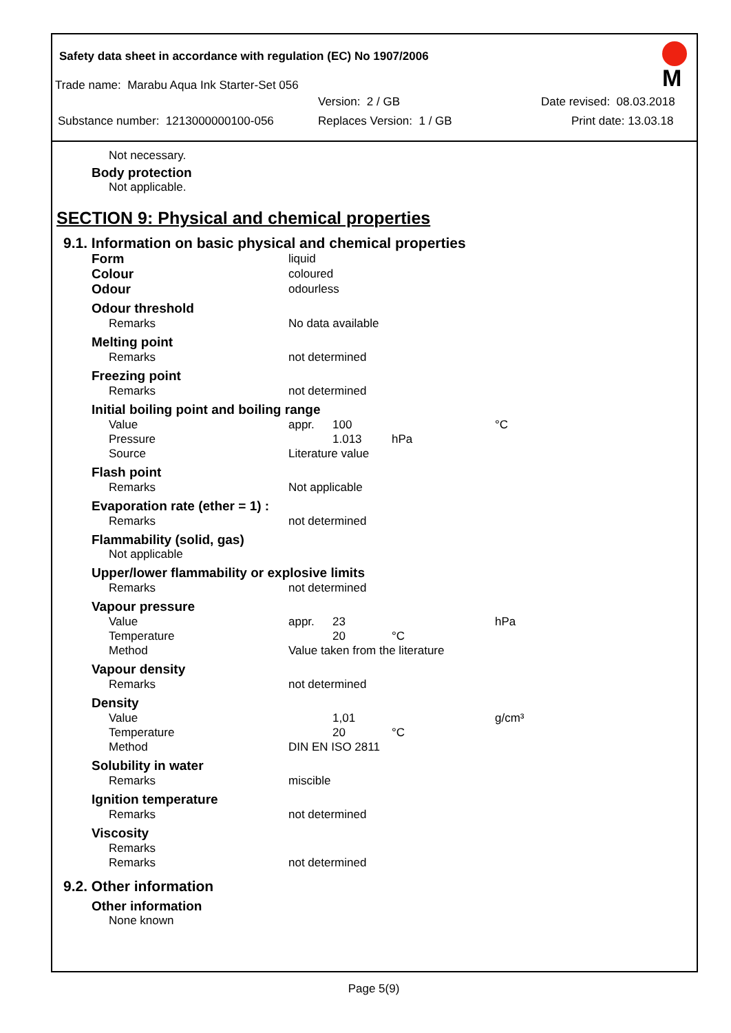M
Safety data sheet in accordance with regulation (EC) No 1907/2006
Trade name: Marabu Aqua Ink Starter-Set 056
Version: 2 / GB Date revised: 08.03.2018
Substance number: 1213000000100-056 Replaces Version: 1 / GB Print date: 13.03.18
Not necessary.
Body protection
Not applicable.
SECTION 9: Physical and chemical properties
9.1. Information on basic physical and chemical properties
Form liquid
Colour coloured
Odour odourless
Odour threshold
Remarks No data available
Melting point
Remarks not determined
Freezing point
Remarks not determined
Initial boiling point and boiling range
Value appr. 100 °C
Pressure 1.013 hPa
Source Literature value
Flash point
Remarks Not applicable
Evaporation rate (ether = 1) :
Remarks not determined
Flammability (solid, gas)
Not applicable
Upper/lower flammability or explosive limits
Remarks not determined
Vapour pressure
Value appr. 23 hPa
Temperature 20 °C
Method Value taken from the literature
Vapour density
Remarks not determined
Density
Value 1,01 g/cm³
Temperature 20 °C
Method DIN EN ISO 2811
Solubility in water
Remarks miscible
Ignition temperature
Remarks not determined
Viscosity
Remarks
Remarks not determined
9.2. Other information
Other information
None known
Page 5(9)